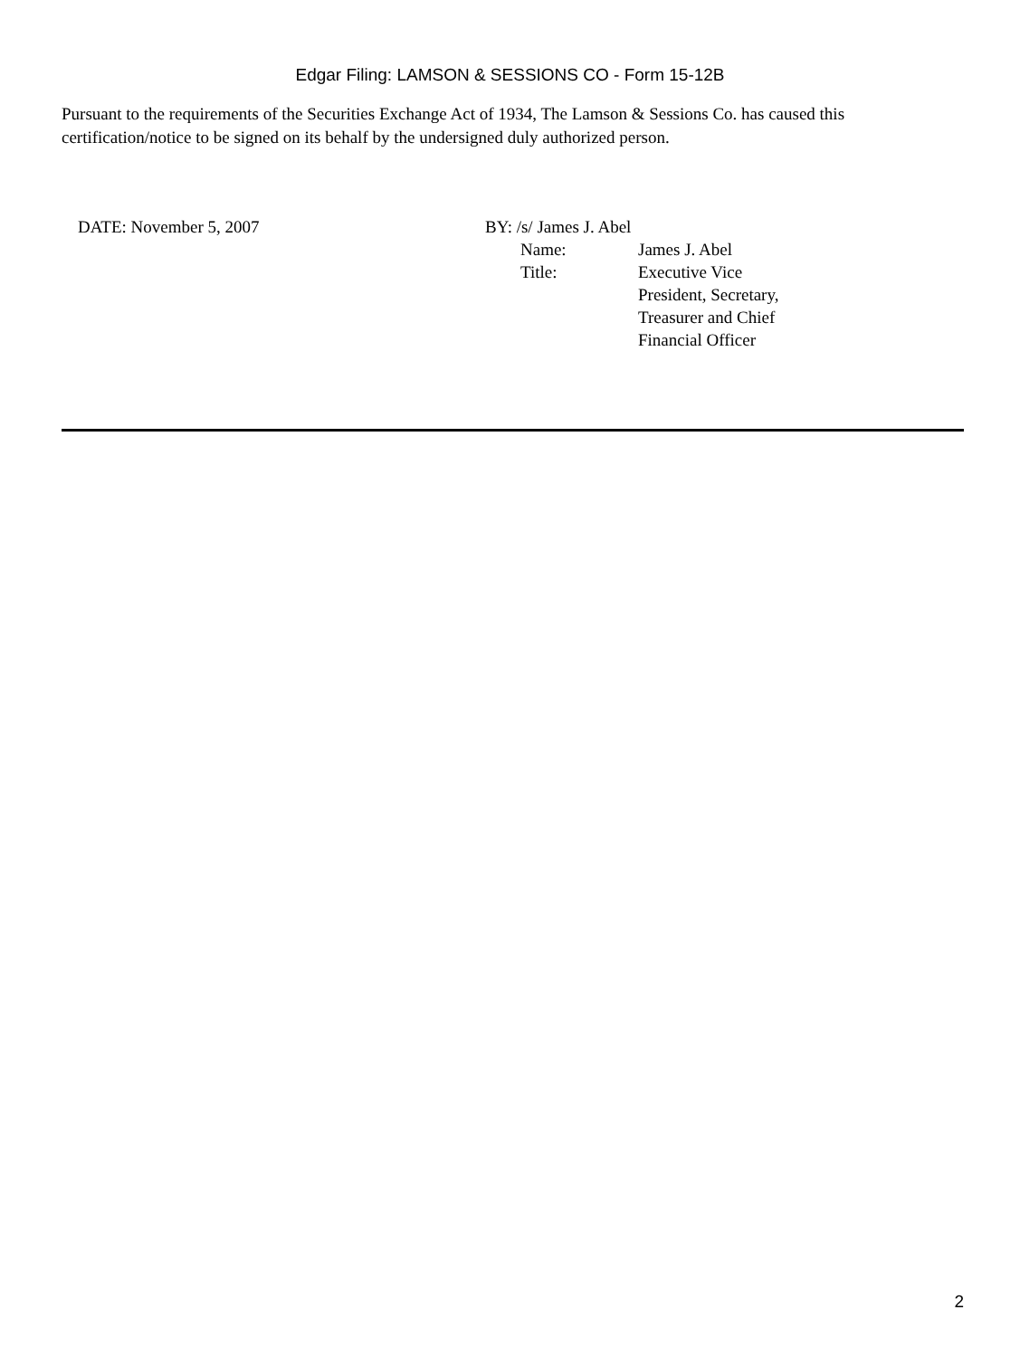Edgar Filing: LAMSON & SESSIONS CO - Form 15-12B
Pursuant to the requirements of the Securities Exchange Act of 1934, The Lamson & Sessions Co. has caused this certification/notice to be signed on its behalf by the undersigned duly authorized person.
| | DATE: November 5, 2007 | BY: /s/ James J. Abel | |
| | | Name: | James J. Abel |
| | | Title: | Executive Vice President, Secretary, Treasurer and Chief Financial Officer |
2